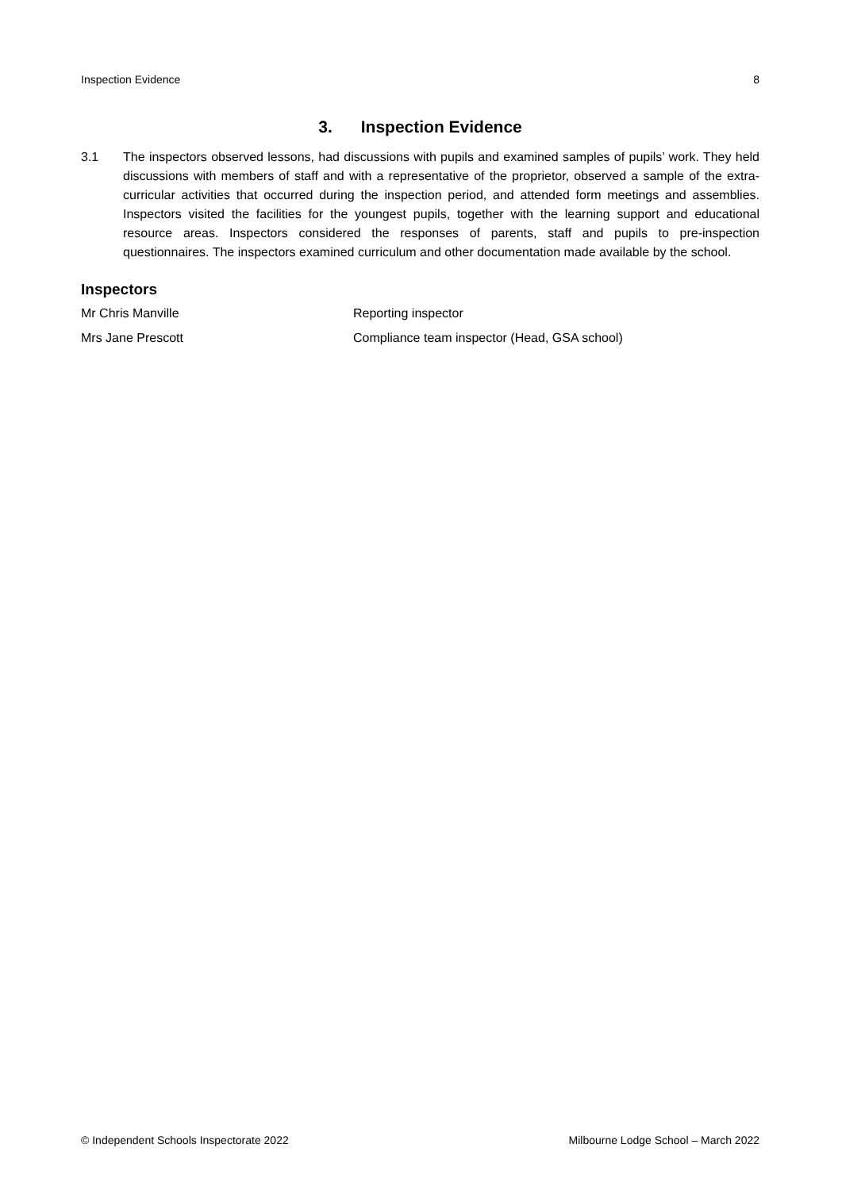Inspection Evidence 8
3. Inspection Evidence
3.1 The inspectors observed lessons, had discussions with pupils and examined samples of pupils’ work. They held discussions with members of staff and with a representative of the proprietor, observed a sample of the extra-curricular activities that occurred during the inspection period, and attended form meetings and assemblies. Inspectors visited the facilities for the youngest pupils, together with the learning support and educational resource areas. Inspectors considered the responses of parents, staff and pupils to pre-inspection questionnaires. The inspectors examined curriculum and other documentation made available by the school.
Inspectors
| Mr Chris Manville | Reporting inspector |
| Mrs Jane Prescott | Compliance team inspector (Head, GSA school) |
© Independent Schools Inspectorate 2022 Milbourne Lodge School – March 2022